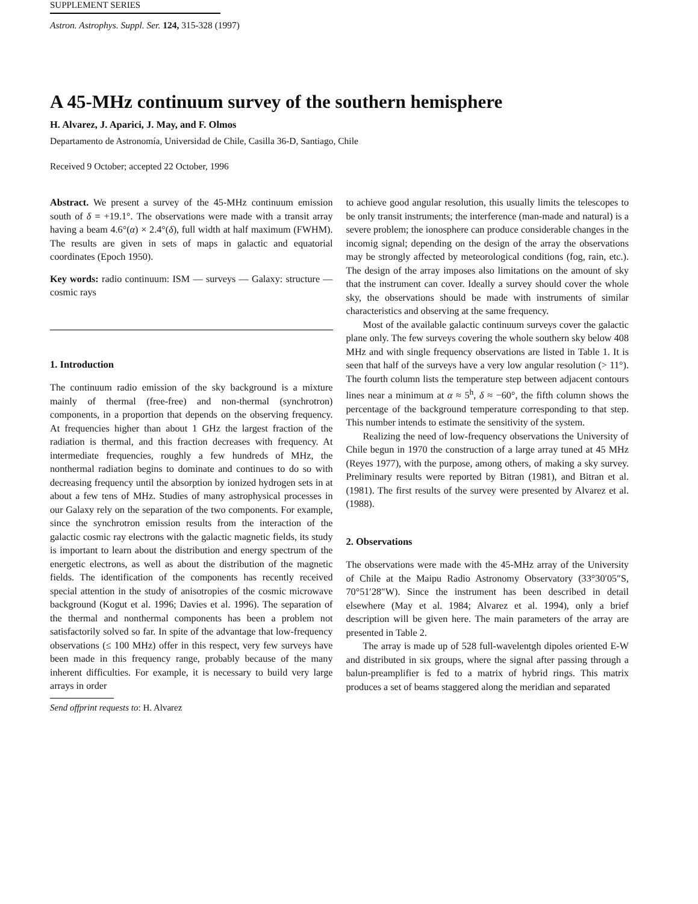SUPPLEMENT SERIES
Astron. Astrophys. Suppl. Ser. 124, 315-328 (1997)
A 45-MHz continuum survey of the southern hemisphere
H. Alvarez, J. Aparici, J. May, and F. Olmos
Departamento de Astronomía, Universidad de Chile, Casilla 36-D, Santiago, Chile
Received 9 October; accepted 22 October, 1996
Abstract. We present a survey of the 45-MHz continuum emission south of δ = +19.1°. The observations were made with a transit array having a beam 4.6°(α) × 2.4°(δ), full width at half maximum (FWHM). The results are given in sets of maps in galactic and equatorial coordinates (Epoch 1950).
Key words: radio continuum: ISM — surveys — Galaxy: structure — cosmic rays
1. Introduction
The continuum radio emission of the sky background is a mixture mainly of thermal (free-free) and non-thermal (synchrotron) components, in a proportion that depends on the observing frequency. At frequencies higher than about 1 GHz the largest fraction of the radiation is thermal, and this fraction decreases with frequency. At intermediate frequencies, roughly a few hundreds of MHz, the nonthermal radiation begins to dominate and continues to do so with decreasing frequency until the absorption by ionized hydrogen sets in at about a few tens of MHz. Studies of many astrophysical processes in our Galaxy rely on the separation of the two components. For example, since the synchrotron emission results from the interaction of the galactic cosmic ray electrons with the galactic magnetic fields, its study is important to learn about the distribution and energy spectrum of the energetic electrons, as well as about the distribution of the magnetic fields. The identification of the components has recently received special attention in the study of anisotropies of the cosmic microwave background (Kogut et al. 1996; Davies et al. 1996). The separation of the thermal and nonthermal components has been a problem not satisfactorily solved so far. In spite of the advantage that low-frequency observations (≤ 100 MHz) offer in this respect, very few surveys have been made in this frequency range, probably because of the many inherent difficulties. For example, it is necessary to build very large arrays in order
Send offprint requests to: H. Alvarez
to achieve good angular resolution, this usually limits the telescopes to be only transit instruments; the interference (man-made and natural) is a severe problem; the ionosphere can produce considerable changes in the incomig signal; depending on the design of the array the observations may be strongly affected by meteorological conditions (fog, rain, etc.). The design of the array imposes also limitations on the amount of sky that the instrument can cover. Ideally a survey should cover the whole sky, the observations should be made with instruments of similar characteristics and observing at the same frequency.
Most of the available galactic continuum surveys cover the galactic plane only. The few surveys covering the whole southern sky below 408 MHz and with single frequency observations are listed in Table 1. It is seen that half of the surveys have a very low angular resolution (> 11°). The fourth column lists the temperature step between adjacent contours lines near a minimum at α ≈ 5<sup>h</sup>, δ ≈ −60°, the fifth column shows the percentage of the background temperature corresponding to that step. This number intends to estimate the sensitivity of the system.
Realizing the need of low-frequency observations the University of Chile begun in 1970 the construction of a large array tuned at 45 MHz (Reyes 1977), with the purpose, among others, of making a sky survey. Preliminary results were reported by Bitran (1981), and Bitran et al. (1981). The first results of the survey were presented by Alvarez et al. (1988).
2. Observations
The observations were made with the 45-MHz array of the University of Chile at the Maipu Radio Astronomy Observatory (33°30′05″S, 70°51′28″W). Since the instrument has been described in detail elsewhere (May et al. 1984; Alvarez et al. 1994), only a brief description will be given here. The main parameters of the array are presented in Table 2.
The array is made up of 528 full-wavelentgh dipoles oriented E-W and distributed in six groups, where the signal after passing through a balun-preamplifier is fed to a matrix of hybrid rings. This matrix produces a set of beams staggered along the meridian and separated